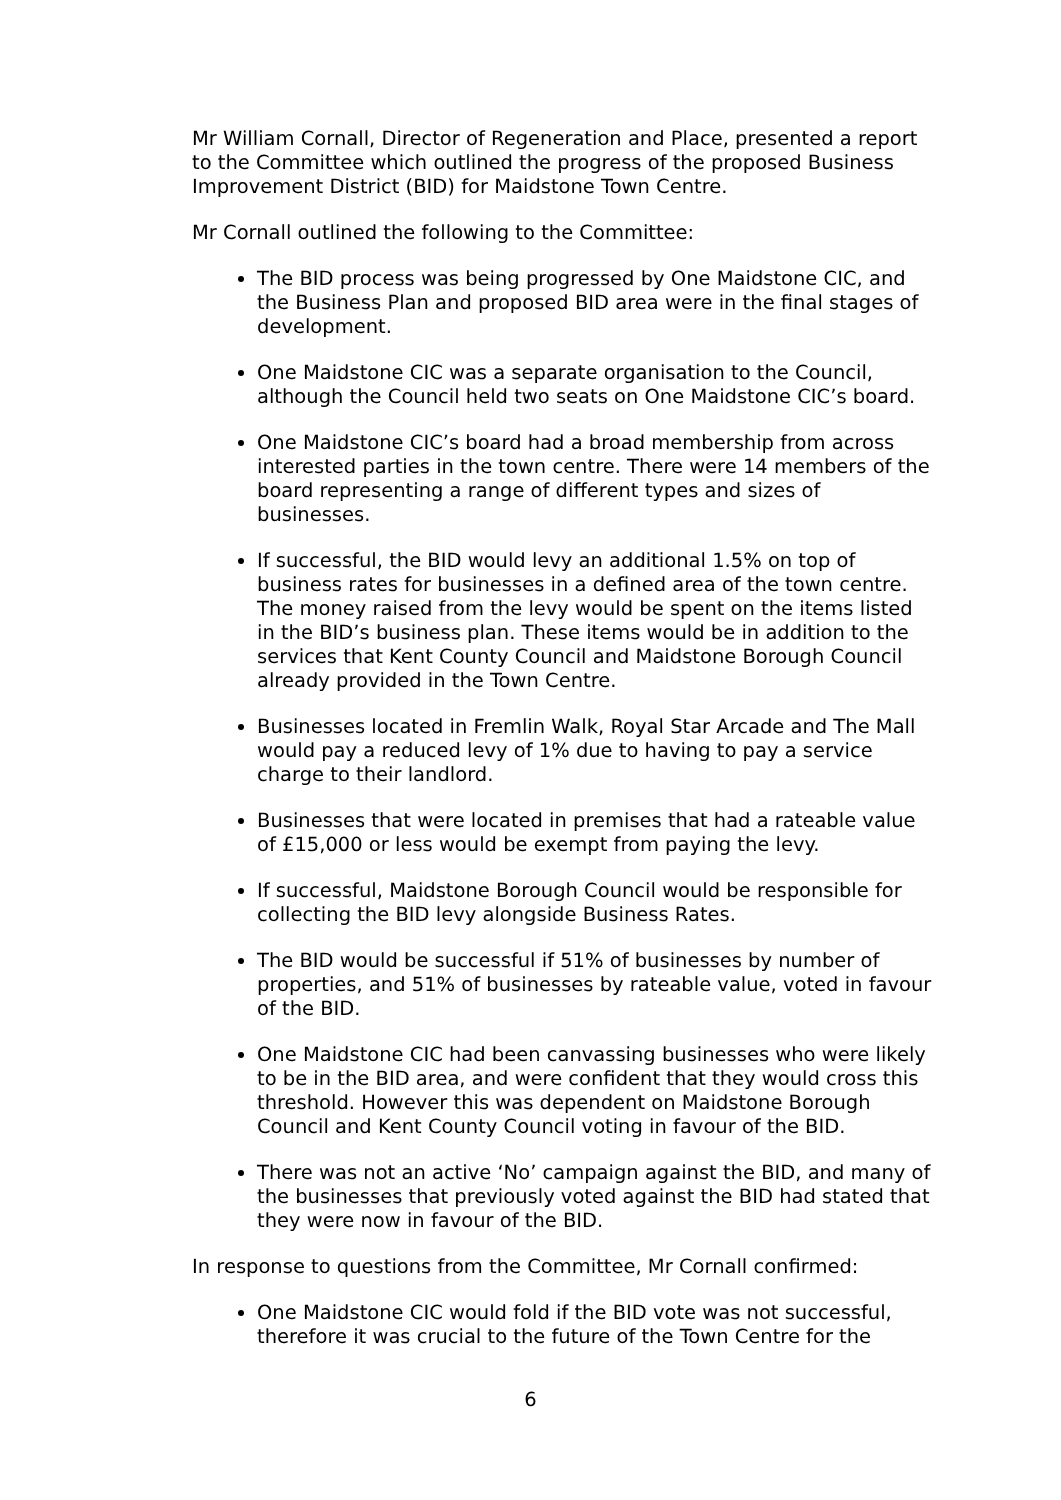Mr William Cornall, Director of Regeneration and Place, presented a report to the Committee which outlined the progress of the proposed Business Improvement District (BID) for Maidstone Town Centre.
Mr Cornall outlined the following to the Committee:
The BID process was being progressed by One Maidstone CIC, and the Business Plan and proposed BID area were in the final stages of development.
One Maidstone CIC was a separate organisation to the Council, although the Council held two seats on One Maidstone CIC’s board.
One Maidstone CIC’s board had a broad membership from across interested parties in the town centre. There were 14 members of the board representing a range of different types and sizes of businesses.
If successful, the BID would levy an additional 1.5% on top of business rates for businesses in a defined area of the town centre. The money raised from the levy would be spent on the items listed in the BID’s business plan. These items would be in addition to the services that Kent County Council and Maidstone Borough Council already provided in the Town Centre.
Businesses located in Fremlin Walk, Royal Star Arcade and The Mall would pay a reduced levy of 1% due to having to pay a service charge to their landlord.
Businesses that were located in premises that had a rateable value of £15,000 or less would be exempt from paying the levy.
If successful, Maidstone Borough Council would be responsible for collecting the BID levy alongside Business Rates.
The BID would be successful if 51% of businesses by number of properties, and 51% of businesses by rateable value, voted in favour of the BID.
One Maidstone CIC had been canvassing businesses who were likely to be in the BID area, and were confident that they would cross this threshold. However this was dependent on Maidstone Borough Council and Kent County Council voting in favour of the BID.
There was not an active ‘No’ campaign against the BID, and many of the businesses that previously voted against the BID had stated that they were now in favour of the BID.
In response to questions from the Committee, Mr Cornall confirmed:
One Maidstone CIC would fold if the BID vote was not successful, therefore it was crucial to the future of the Town Centre for the
6